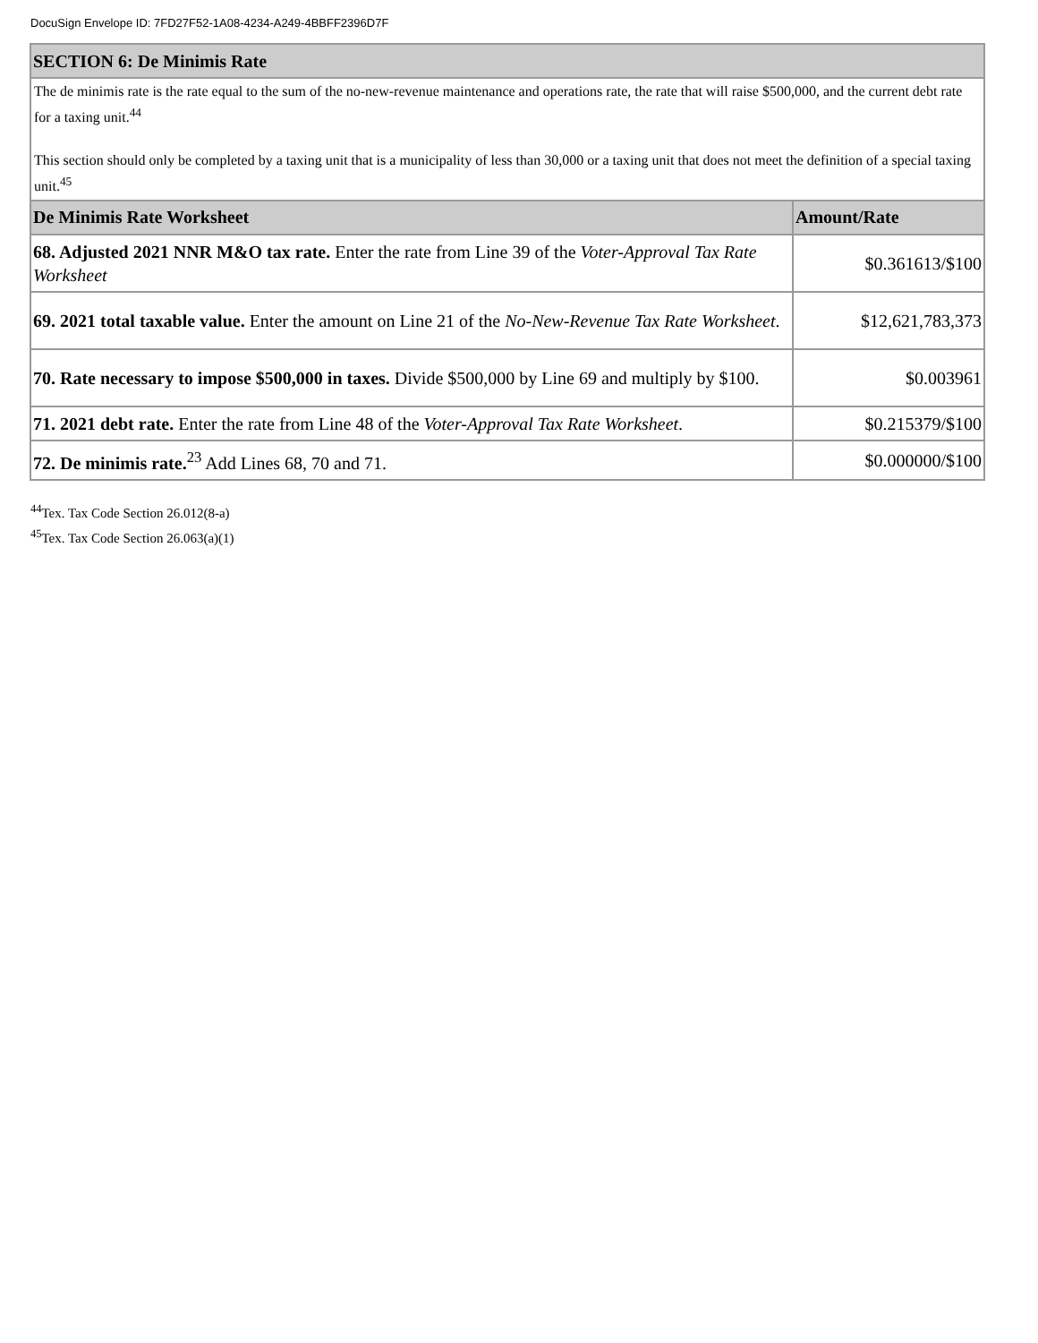DocuSign Envelope ID: 7FD27F52-1A08-4234-A249-4BBFF2396D7F
| SECTION 6: De Minimis Rate | |
| --- | --- |
| The de minimis rate is the rate equal to the sum of the no-new-revenue maintenance and operations rate, the rate that will raise $500,000, and the current debt rate for a taxing unit.<sup>44</sup> This section should only be completed by a taxing unit that is a municipality of less than 30,000 or a taxing unit that does not meet the definition of a special taxing unit.<sup>45</sup> | |
| De Minimis Rate Worksheet | Amount/Rate |
| 68. Adjusted 2021 NNR M&O tax rate. Enter the rate from Line 39 of the Voter-Approval Tax Rate Worksheet | $0.361613/$100 |
| 69. 2021 total taxable value. Enter the amount on Line 21 of the No-New-Revenue Tax Rate Worksheet . | $12,621,783,373 |
| 70. Rate necessary to impose $500,000 in taxes. Divide $500,000 by Line 69 and multiply by $100. | $0.003961 |
| 71. 2021 debt rate. Enter the rate from Line 48 of the Voter-Approval Tax Rate Worksheet . | $0.215379/$100 |
| 72. De minimis rate.<sup>23</sup> Add Lines 68, 70 and 71. | $0.000000/$100 |
<sup>44</sup> Tex. Tax Code Section 26.012(8-a)
<sup>45</sup> Tex. Tax Code Section 26.063(a)(1)